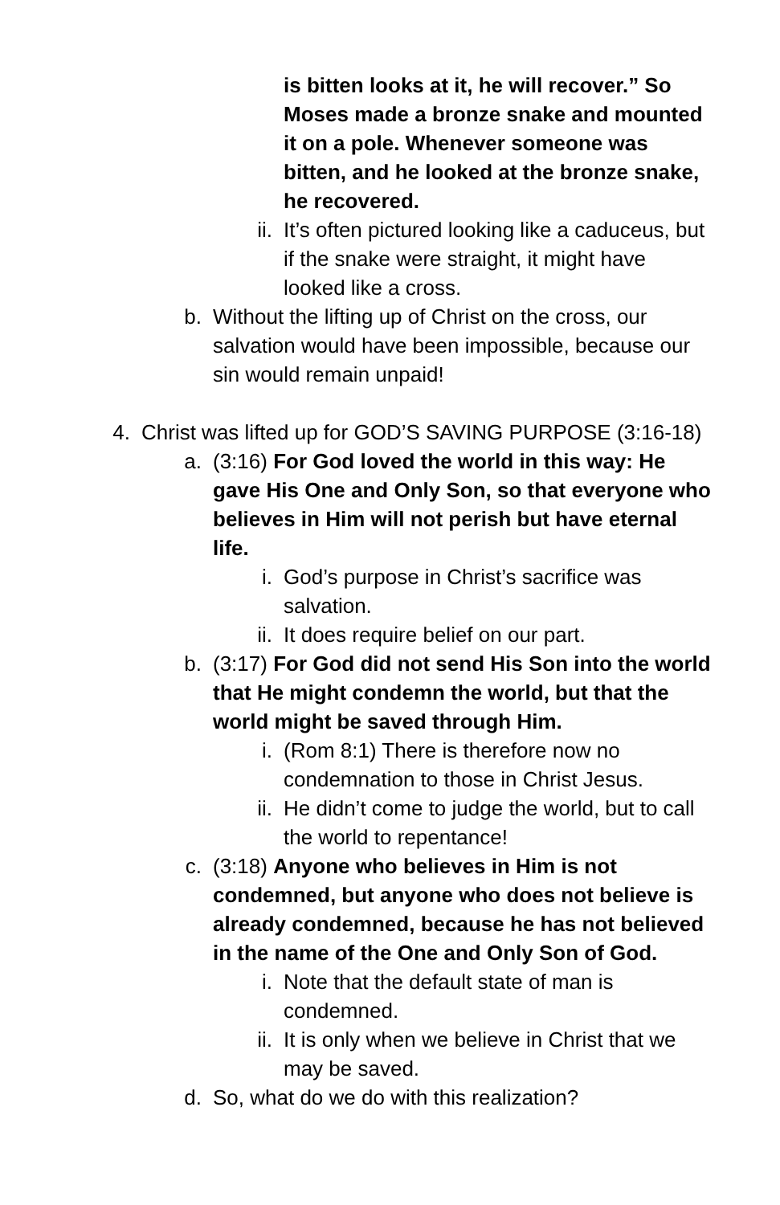is bitten looks at it, he will recover.” So Moses made a bronze snake and mounted it on a pole. Whenever someone was bitten, and he looked at the bronze snake, he recovered.
ii. It’s often pictured looking like a caduceus, but if the snake were straight, it might have looked like a cross.
b. Without the lifting up of Christ on the cross, our salvation would have been impossible, because our sin would remain unpaid!
4. Christ was lifted up for GOD’S SAVING PURPOSE (3:16-18)
a. (3:16) For God loved the world in this way: He gave His One and Only Son, so that everyone who believes in Him will not perish but have eternal life.
i. God’s purpose in Christ’s sacrifice was salvation.
ii. It does require belief on our part.
b. (3:17) For God did not send His Son into the world that He might condemn the world, but that the world might be saved through Him.
i. (Rom 8:1) There is therefore now no condemnation to those in Christ Jesus.
ii. He didn’t come to judge the world, but to call the world to repentance!
c. (3:18) Anyone who believes in Him is not condemned, but anyone who does not believe is already condemned, because he has not believed in the name of the One and Only Son of God.
i. Note that the default state of man is condemned.
ii. It is only when we believe in Christ that we may be saved.
d. So, what do we do with this realization?